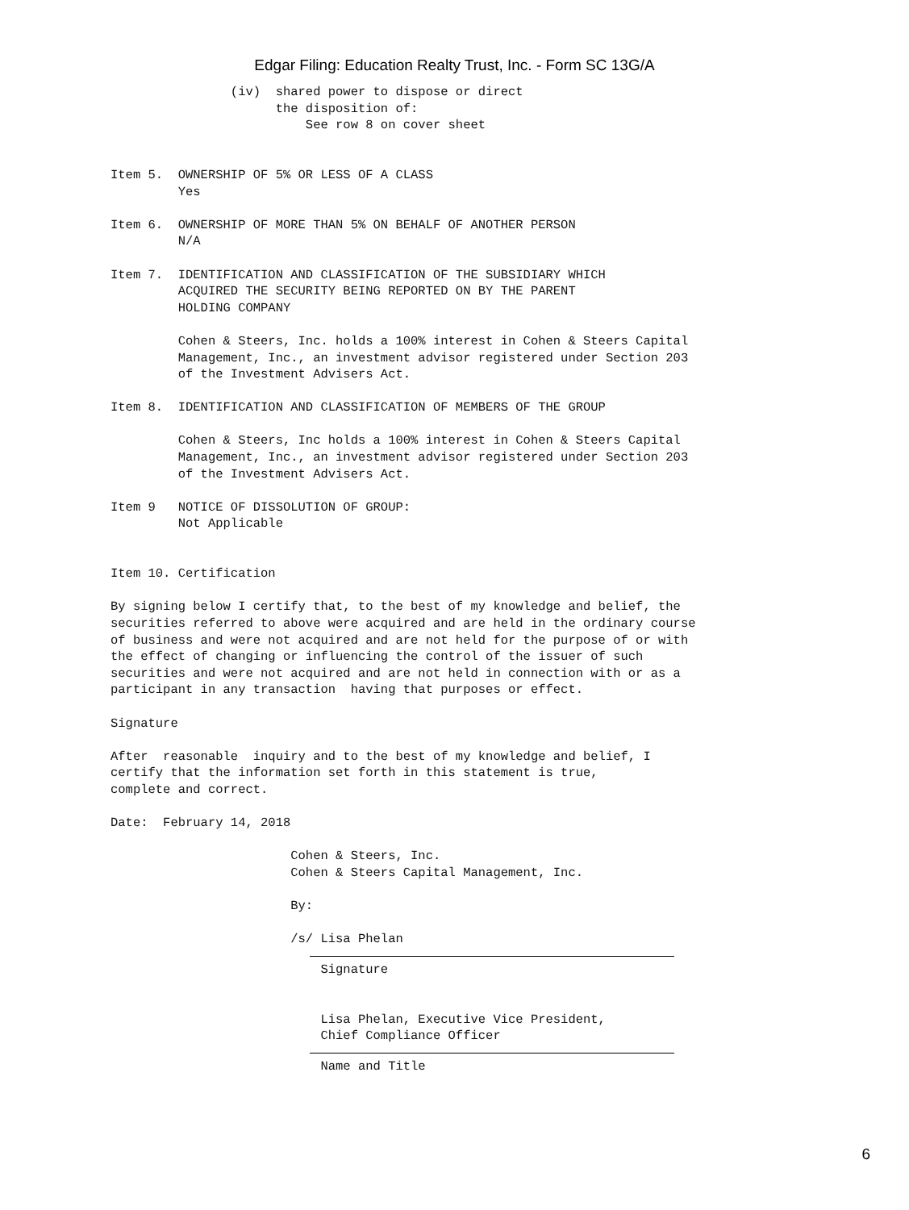Edgar Filing: Education Realty Trust, Inc. - Form SC 13G/A
                (iv)  shared power to dispose or direct
                      the disposition of:
                          See row 8 on cover sheet


Item 5.  OWNERSHIP OF 5% OR LESS OF A CLASS
         Yes

Item 6.  OWNERSHIP OF MORE THAN 5% ON BEHALF OF ANOTHER PERSON
         N/A

Item 7.  IDENTIFICATION AND CLASSIFICATION OF THE SUBSIDIARY WHICH
         ACQUIRED THE SECURITY BEING REPORTED ON BY THE PARENT
         HOLDING COMPANY

         Cohen & Steers, Inc. holds a 100% interest in Cohen & Steers Capital
         Management, Inc., an investment advisor registered under Section 203
         of the Investment Advisers Act.

Item 8.  IDENTIFICATION AND CLASSIFICATION OF MEMBERS OF THE GROUP

         Cohen & Steers, Inc holds a 100% interest in Cohen & Steers Capital
         Management, Inc., an investment advisor registered under Section 203
         of the Investment Advisers Act.

Item 9   NOTICE OF DISSOLUTION OF GROUP:
         Not Applicable


Item 10. Certification

By signing below I certify that, to the best of my knowledge and belief, the
securities referred to above were acquired and are held in the ordinary course
of business and were not acquired and are not held for the purpose of or with
the effect of changing or influencing the control of the issuer of such
securities and were not acquired and are not held in connection with or as a
participant in any transaction  having that purposes or effect.

Signature

After  reasonable  inquiry and to the best of my knowledge and belief, I
certify that the information set forth in this statement is true,
complete and correct.

Date:  February 14, 2018

                        Cohen & Steers, Inc.
                        Cohen & Steers Capital Management, Inc.

                        By:

                        /s/ Lisa Phelan
                            Signature


                            Lisa Phelan, Executive Vice President,
                            Chief Compliance Officer
                            Name and Title
6